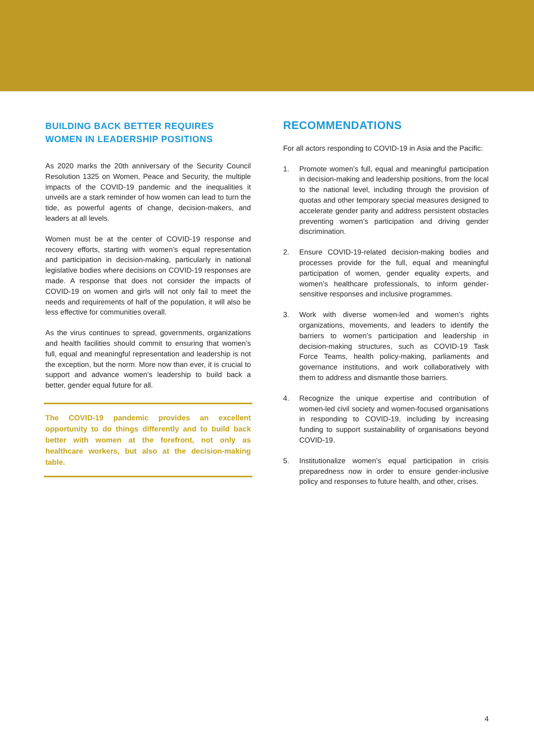BUILDING BACK BETTER REQUIRES
WOMEN IN LEADERSHIP POSITIONS
As 2020 marks the 20th anniversary of the Security Council Resolution 1325 on Women, Peace and Security, the multiple impacts of the COVID-19 pandemic and the inequalities it unveils are a stark reminder of how women can lead to turn the tide, as powerful agents of change, decision-makers, and leaders at all levels.
Women must be at the center of COVID-19 response and recovery efforts, starting with women’s equal representation and participation in decision-making, particularly in national legislative bodies where decisions on COVID-19 responses are made. A response that does not consider the impacts of COVID-19 on women and girls will not only fail to meet the needs and requirements of half of the population, it will also be less effective for communities overall.
As the virus continues to spread, governments, organizations and health facilities should commit to ensuring that women’s full, equal and meaningful representation and leadership is not the exception, but the norm. More now than ever, it is crucial to support and advance women’s leadership to build back a better, gender equal future for all.
The COVID-19 pandemic provides an excellent opportunity to do things differently and to build back better with women at the forefront, not only as healthcare workers, but also at the decision-making table.
RECOMMENDATIONS
For all actors responding to COVID-19 in Asia and the Pacific:
1. Promote women’s full, equal and meaningful participation in decision-making and leadership positions, from the local to the national level, including through the provision of quotas and other temporary special measures designed to accelerate gender parity and address persistent obstacles preventing women’s participation and driving gender discrimination.
2. Ensure COVID-19-related decision-making bodies and processes provide for the full, equal and meaningful participation of women, gender equality experts, and women’s healthcare professionals, to inform gender-sensitive responses and inclusive programmes.
3. Work with diverse women-led and women’s rights organizations, movements, and leaders to identify the barriers to women’s participation and leadership in decision-making structures, such as COVID-19 Task Force Teams, health policy-making, parliaments and governance institutions, and work collaboratively with them to address and dismantle those barriers.
4. Recognize the unique expertise and contribution of women-led civil society and women-focused organisations in responding to COVID-19, including by increasing funding to support sustainability of organisations beyond COVID-19.
5. Institutionalize women’s equal participation in crisis preparedness now in order to ensure gender-inclusive policy and responses to future health, and other, crises.
4